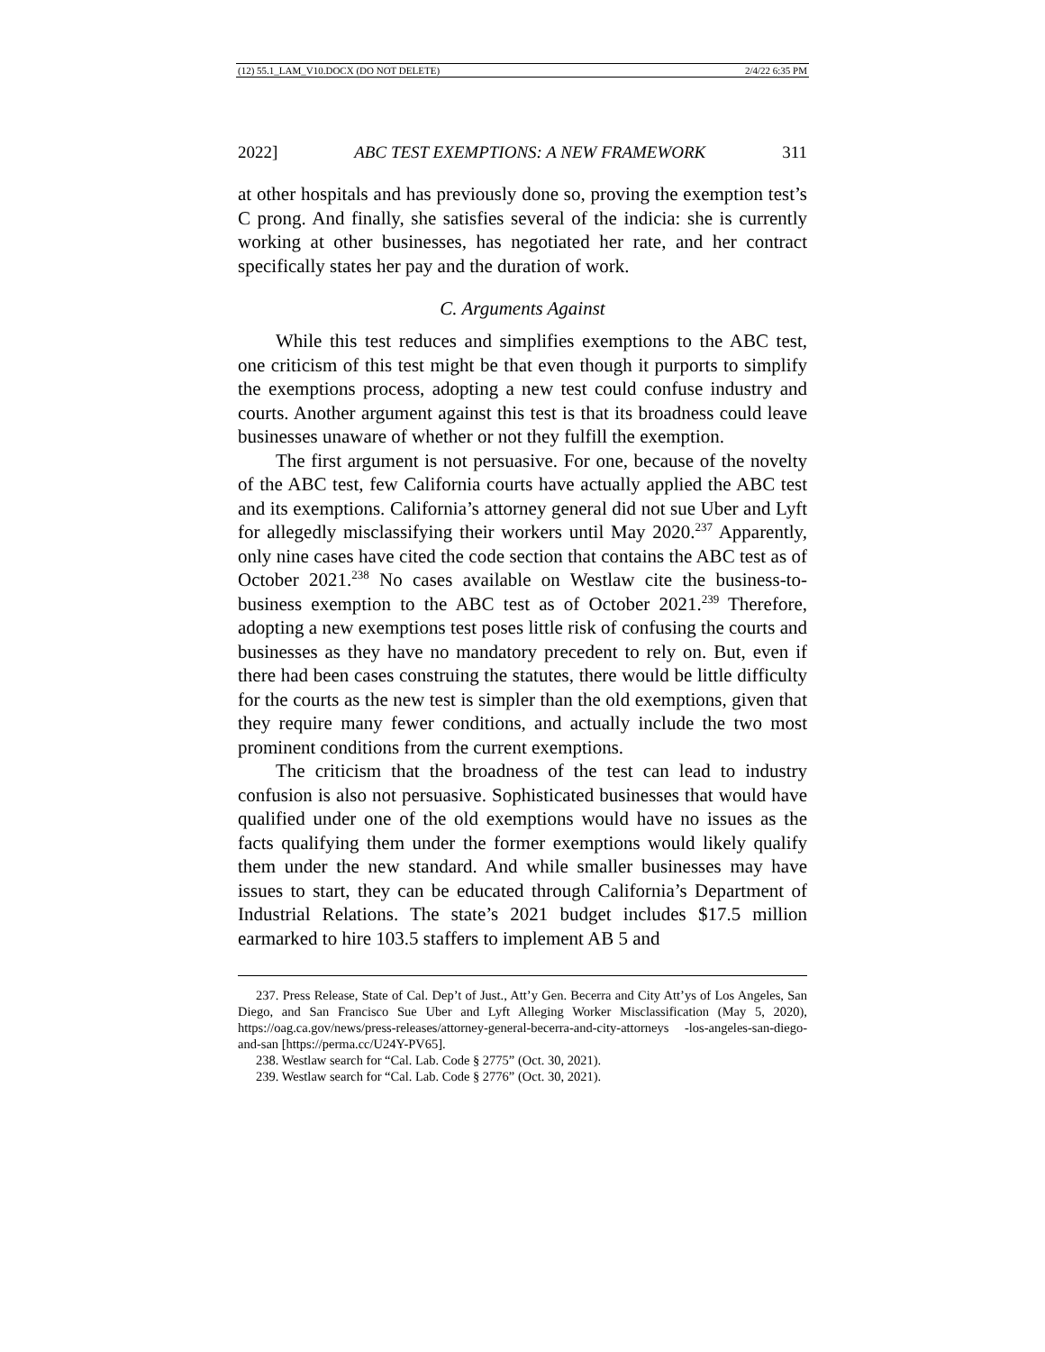(12) 55.1_LAM_V10.DOCX (DO NOT DELETE) 2/4/22 6:35 PM
2022] ABC TEST EXEMPTIONS: A NEW FRAMEWORK 311
at other hospitals and has previously done so, proving the exemption test’s C prong. And finally, she satisfies several of the indicia: she is currently working at other businesses, has negotiated her rate, and her contract specifically states her pay and the duration of work.
C. Arguments Against
While this test reduces and simplifies exemptions to the ABC test, one criticism of this test might be that even though it purports to simplify the exemptions process, adopting a new test could confuse industry and courts. Another argument against this test is that its broadness could leave businesses unaware of whether or not they fulfill the exemption.
The first argument is not persuasive. For one, because of the novelty of the ABC test, few California courts have actually applied the ABC test and its exemptions. California’s attorney general did not sue Uber and Lyft for allegedly misclassifying their workers until May 2020.<sup>237</sup> Apparently, only nine cases have cited the code section that contains the ABC test as of October 2021.<sup>238</sup> No cases available on Westlaw cite the business-to-business exemption to the ABC test as of October 2021.<sup>239</sup> Therefore, adopting a new exemptions test poses little risk of confusing the courts and businesses as they have no mandatory precedent to rely on. But, even if there had been cases construing the statutes, there would be little difficulty for the courts as the new test is simpler than the old exemptions, given that they require many fewer conditions, and actually include the two most prominent conditions from the current exemptions.
The criticism that the broadness of the test can lead to industry confusion is also not persuasive. Sophisticated businesses that would have qualified under one of the old exemptions would have no issues as the facts qualifying them under the former exemptions would likely qualify them under the new standard. And while smaller businesses may have issues to start, they can be educated through California’s Department of Industrial Relations. The state’s 2021 budget includes $17.5 million earmarked to hire 103.5 staffers to implement AB 5 and
237. Press Release, State of Cal. Dep’t of Just., Att’y Gen. Becerra and City Att’ys of Los Angeles, San Diego, and San Francisco Sue Uber and Lyft Alleging Worker Misclassification (May 5, 2020), https://oag.ca.gov/news/press-releases/attorney-general-becerra-and-city-attorneys -los-angeles-san-diego-and-san [https://perma.cc/U24Y-PV65].
238. Westlaw search for “Cal. Lab. Code § 2775” (Oct. 30, 2021).
239. Westlaw search for “Cal. Lab. Code § 2776” (Oct. 30, 2021).